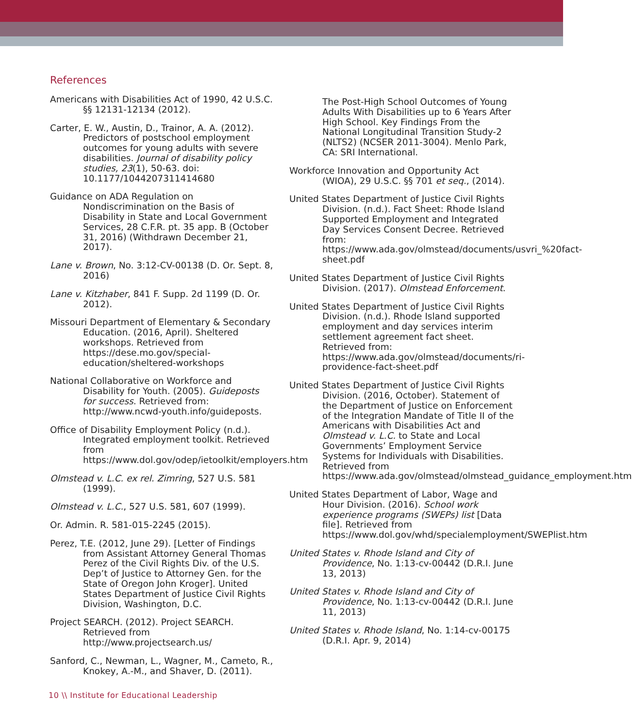References
Americans with Disabilities Act of 1990, 42 U.S.C. §§ 12131-12134 (2012).
Carter, E. W., Austin, D., Trainor, A. A. (2012). Predictors of postschool employment outcomes for young adults with severe disabilities. Journal of disability policy studies, 23(1), 50-63. doi: 10.1177/1044207311414680
Guidance on ADA Regulation on Nondiscrimination on the Basis of Disability in State and Local Government Services, 28 C.F.R. pt. 35 app. B (October 31, 2016) (Withdrawn December 21, 2017).
Lane v. Brown, No. 3:12-CV-00138 (D. Or. Sept. 8, 2016)
Lane v. Kitzhaber, 841 F. Supp. 2d 1199 (D. Or. 2012).
Missouri Department of Elementary & Secondary Education. (2016, April). Sheltered workshops. Retrieved from https://dese.mo.gov/special-education/sheltered-workshops
National Collaborative on Workforce and Disability for Youth. (2005). Guideposts for success. Retrieved from: http://www.ncwd-youth.info/guideposts.
Office of Disability Employment Policy (n.d.). Integrated employment toolkit. Retrieved from https://www.dol.gov/odep/ietoolkit/employers.htm
Olmstead v. L.C. ex rel. Zimring, 527 U.S. 581 (1999).
Olmstead v. L.C., 527 U.S. 581, 607 (1999).
Or. Admin. R. 581-015-2245 (2015).
Perez, T.E. (2012, June 29). [Letter of Findings from Assistant Attorney General Thomas Perez of the Civil Rights Div. of the U.S. Dep’t of Justice to Attorney Gen. for the State of Oregon John Kroger]. United States Department of Justice Civil Rights Division, Washington, D.C.
Project SEARCH. (2012). Project SEARCH. Retrieved from http://www.projectsearch.us/
Sanford, C., Newman, L., Wagner, M., Cameto, R., Knokey, A.-M., and Shaver, D. (2011).
The Post-High School Outcomes of Young Adults With Disabilities up to 6 Years After High School. Key Findings From the National Longitudinal Transition Study-2 (NLTS2) (NCSER 2011-3004). Menlo Park, CA: SRI International.
Workforce Innovation and Opportunity Act (WIOA), 29 U.S.C. §§ 701 et seq., (2014).
United States Department of Justice Civil Rights Division. (n.d.). Fact Sheet: Rhode Island Supported Employment and Integrated Day Services Consent Decree. Retrieved from: https://www.ada.gov/olmstead/documents/usvri_%20fact-sheet.pdf
United States Department of Justice Civil Rights Division. (2017). Olmstead Enforcement.
United States Department of Justice Civil Rights Division. (n.d.). Rhode Island supported employment and day services interim settlement agreement fact sheet. Retrieved from: https://www.ada.gov/olmstead/documents/ri-providence-fact-sheet.pdf
United States Department of Justice Civil Rights Division. (2016, October). Statement of the Department of Justice on Enforcement of the Integration Mandate of Title II of the Americans with Disabilities Act and Olmstead v. L.C. to State and Local Governments’ Employment Service Systems for Individuals with Disabilities. Retrieved from https://www.ada.gov/olmstead/olmstead_guidance_employment.htm
United States Department of Labor, Wage and Hour Division. (2016). School work experience programs (SWEPs) list [Data file]. Retrieved from https://www.dol.gov/whd/specialemployment/SWEPlist.htm
United States v. Rhode Island and City of Providence, No. 1:13-cv-00442 (D.R.I. June 13, 2013)
United States v. Rhode Island and City of Providence, No. 1:13-cv-00442 (D.R.I. June 11, 2013)
United States v. Rhode Island, No. 1:14-cv-00175 (D.R.I. Apr. 9, 2014)
10 \\ Institute for Educational Leadership